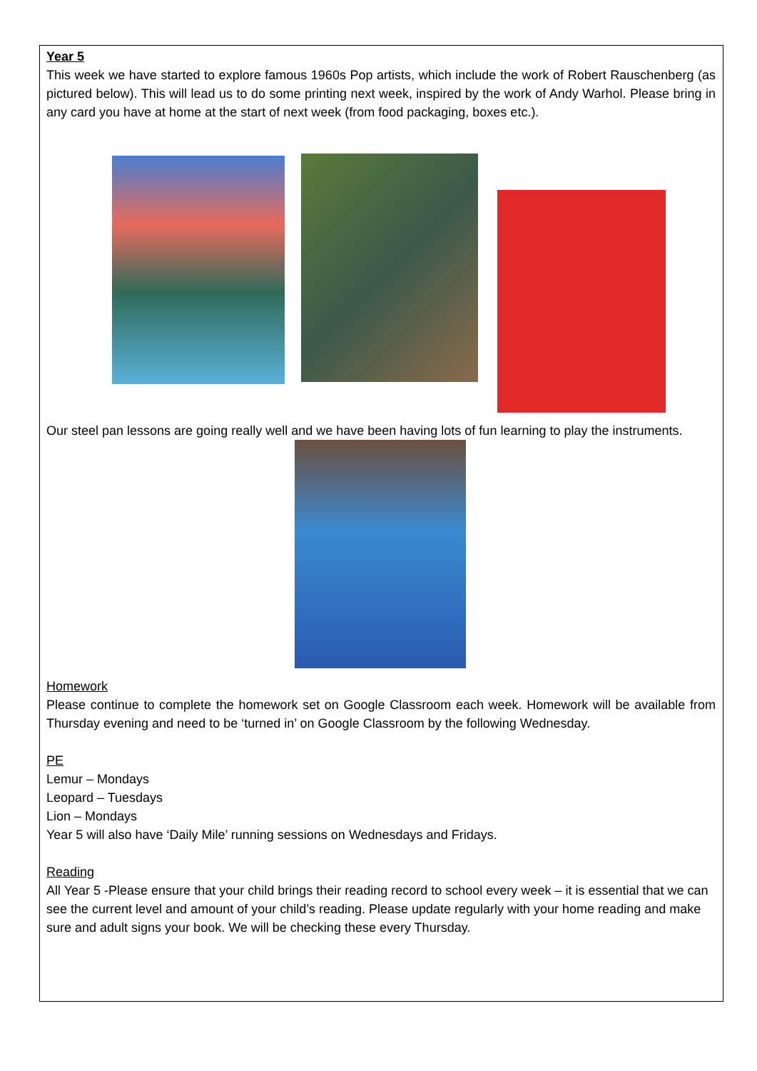Year 5
This week we have started to explore famous 1960s Pop artists, which include the work of Robert Rauschenberg (as pictured below). This will lead us to do some printing next week, inspired by the work of Andy Warhol. Please bring in any card you have at home at the start of next week (from food packaging, boxes etc.).
Our steel pan lessons are going really well and we have been having lots of fun learning to play the instruments.
Homework
Please continue to complete the homework set on Google Classroom each week. Homework will be available from Thursday evening and need to be ‘turned in’ on Google Classroom by the following Wednesday.
PE
Lemur – Mondays
Leopard – Tuesdays
Lion – Mondays
Year 5 will also have ‘Daily Mile’ running sessions on Wednesdays and Fridays.
Reading
All Year 5 -Please ensure that your child brings their reading record to school every week – it is essential that we can see the current level and amount of your child’s reading. Please update regularly with your home reading and make sure and adult signs your book. We will be checking these every Thursday.